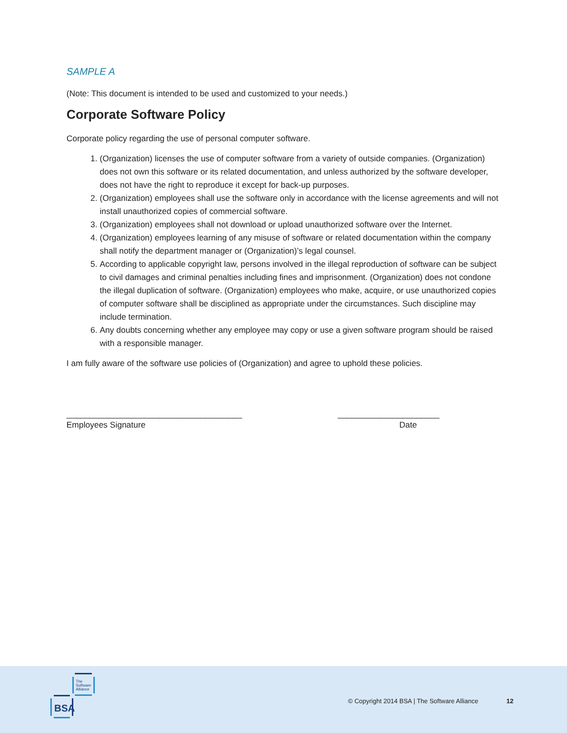SAMPLE A
(Note: This document is intended to be used and customized to your needs.)
Corporate Software Policy
Corporate policy regarding the use of personal computer software.
1. (Organization) licenses the use of computer software from a variety of outside companies. (Organization) does not own this software or its related documentation, and unless authorized by the software developer, does not have the right to reproduce it except for back-up purposes.
2. (Organization) employees shall use the software only in accordance with the license agreements and will not install unauthorized copies of commercial software.
3. (Organization) employees shall not download or upload unauthorized software over the Internet.
4. (Organization) employees learning of any misuse of software or related documentation within the company shall notify the department manager or (Organization)’s legal counsel.
5. According to applicable copyright law, persons involved in the illegal reproduction of software can be subject to civil damages and criminal penalties including fines and imprisonment. (Organization) does not condone the illegal duplication of software. (Organization) employees who make, acquire, or use unauthorized copies of computer software shall be disciplined as appropriate under the circumstances. Such discipline may include termination.
6. Any doubts concerning whether any employee may copy or use a given software program should be raised with a responsible manager.
I am fully aware of the software use policies of (Organization) and agree to uphold these policies.
______________________________________
Employees Signature
______________________
Date
The
Software
Alliance
BSA
© Copyright 2014 BSA | The Software Alliance
12